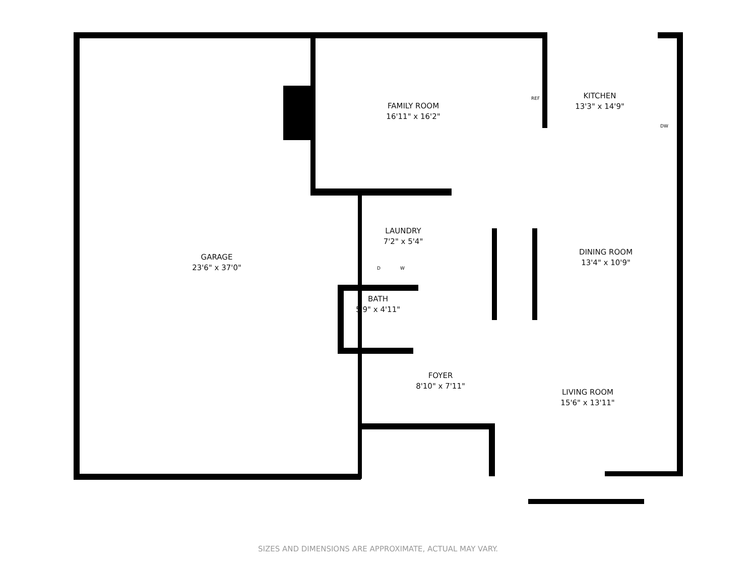GARAGE
23'6" x 37'0"
FAMILY ROOM
16'11" x 16'2"
KITCHEN
13'3" x 14'9"
LAUNDRY
7'2" x 5'4"
BATH
5'9" x 4'11"
DINING ROOM
13'4" x 10'9"
FOYER
8'10" x 7'11"
LIVING ROOM
15'6" x 13'11"
REF
DW
D W
SIZES AND DIMENSIONS ARE APPROXIMATE, ACTUAL MAY VARY.